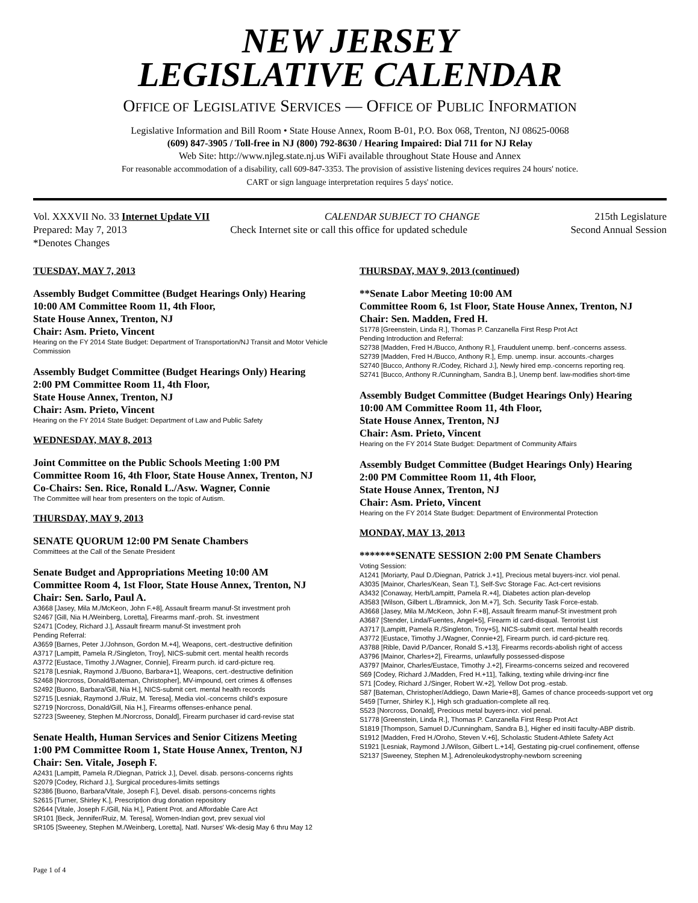NEW JERSEY
LEGISLATIVE CALENDAR
OFFICE OF LEGISLATIVE SERVICES — OFFICE OF PUBLIC INFORMATION
Legislative Information and Bill Room • State House Annex, Room B-01, P.O. Box 068, Trenton, NJ 08625-0068
(609) 847-3905 / Toll-free in NJ (800) 792-8630 / Hearing Impaired: Dial 711 for NJ Relay
Web Site: http://www.njleg.state.nj.us WiFi available throughout State House and Annex
For reasonable accommodation of a disability, call 609-847-3353. The provision of assistive listening devices requires 24 hours' notice.
CART or sign language interpretation requires 5 days' notice.
Vol. XXXVII No. 33 Internet Update VII CALENDAR SUBJECT TO CHANGE 215th Legislature
Prepared: May 7, 2013 Check Internet site or call this office for updated schedule Second Annual Session
*Denotes Changes
TUESDAY, MAY 7, 2013
Assembly Budget Committee (Budget Hearings Only) Hearing
10:00 AM Committee Room 11, 4th Floor,
State House Annex, Trenton, NJ
Chair: Asm. Prieto, Vincent
Hearing on the FY 2014 State Budget: Department of Transportation/NJ Transit and Motor Vehicle Commission
Assembly Budget Committee (Budget Hearings Only) Hearing
2:00 PM Committee Room 11, 4th Floor,
State House Annex, Trenton, NJ
Chair: Asm. Prieto, Vincent
Hearing on the FY 2014 State Budget: Department of Law and Public Safety
WEDNESDAY, MAY 8, 2013
Joint Committee on the Public Schools Meeting 1:00 PM
Committee Room 16, 4th Floor, State House Annex, Trenton, NJ
Co-Chairs: Sen. Rice, Ronald L./Asw. Wagner, Connie
The Committee will hear from presenters on the topic of Autism.
THURSDAY, MAY 9, 2013
SENATE QUORUM 12:00 PM Senate Chambers
Committees at the Call of the Senate President
Senate Budget and Appropriations Meeting 10:00 AM
Committee Room 4, 1st Floor, State House Annex, Trenton, NJ
Chair: Sen. Sarlo, Paul A.
A3668 [Jasey, Mila M./McKeon, John F.+8], Assault firearm manuf-St investment proh
S2467 [Gill, Nia H./Weinberg, Loretta], Firearms manf.-proh. St. investment
S2471 [Codey, Richard J.], Assault firearm manuf-St investment proh
Pending Referral:
A3659 [Barnes, Peter J./Johnson, Gordon M.+4], Weapons, cert.-destructive definition
A3717 [Lampitt, Pamela R./Singleton, Troy], NICS-submit cert. mental health records
A3772 [Eustace, Timothy J./Wagner, Connie], Firearm purch. id card-picture req.
S2178 [Lesniak, Raymond J./Buono, Barbara+1], Weapons, cert.-destructive definition
S2468 [Norcross, Donald/Bateman, Christopher], MV-impound, cert crimes & offenses
S2492 [Buono, Barbara/Gill, Nia H.], NICS-submit cert. mental health records
S2715 [Lesniak, Raymond J./Ruiz, M. Teresa], Media viol.-concerns child's exposure
S2719 [Norcross, Donald/Gill, Nia H.], Firearms offenses-enhance penal.
S2723 [Sweeney, Stephen M./Norcross, Donald], Firearm purchaser id card-revise stat
Senate Health, Human Services and Senior Citizens Meeting
1:00 PM Committee Room 1, State House Annex, Trenton, NJ
Chair: Sen. Vitale, Joseph F.
A2431 [Lampitt, Pamela R./Diegnan, Patrick J.], Devel. disab. persons-concerns rights
S2079 [Codey, Richard J.], Surgical procedures-limits settings
S2386 [Buono, Barbara/Vitale, Joseph F.], Devel. disab. persons-concerns rights
S2615 [Turner, Shirley K.], Prescription drug donation repository
S2644 [Vitale, Joseph F./Gill, Nia H.], Patient Prot. and Affordable Care Act
SR101 [Beck, Jennifer/Ruiz, M. Teresa], Women-Indian govt, prev sexual viol
SR105 [Sweeney, Stephen M./Weinberg, Loretta], Natl. Nurses' Wk-desig May 6 thru May 12
THURSDAY, MAY 9, 2013 (continued)
**Senate Labor Meeting 10:00 AM
Committee Room 6, 1st Floor, State House Annex, Trenton, NJ
Chair: Sen. Madden, Fred H.
S1778 [Greenstein, Linda R.], Thomas P. Canzanella First Resp Prot Act
Pending Introduction and Referral:
S2738 [Madden, Fred H./Bucco, Anthony R.], Fraudulent unemp. benf.-concerns assess.
S2739 [Madden, Fred H./Bucco, Anthony R.], Emp. unemp. insur. accounts.-charges
S2740 [Bucco, Anthony R./Codey, Richard J.], Newly hired emp.-concerns reporting req.
S2741 [Bucco, Anthony R./Cunningham, Sandra B.], Unemp benf. law-modifies short-time
Assembly Budget Committee (Budget Hearings Only) Hearing
10:00 AM Committee Room 11, 4th Floor,
State House Annex, Trenton, NJ
Chair: Asm. Prieto, Vincent
Hearing on the FY 2014 State Budget: Department of Community Affairs
Assembly Budget Committee (Budget Hearings Only) Hearing
2:00 PM Committee Room 11, 4th Floor,
State House Annex, Trenton, NJ
Chair: Asm. Prieto, Vincent
Hearing on the FY 2014 State Budget: Department of Environmental Protection
MONDAY, MAY 13, 2013
*******SENATE SESSION 2:00 PM Senate Chambers
Voting Session:
A1241 [Moriarty, Paul D./Diegnan, Patrick J.+1], Precious metal buyers-incr. viol penal.
A3035 [Mainor, Charles/Kean, Sean T.], Self-Svc Storage Fac. Act-cert revisions
A3432 [Conaway, Herb/Lampitt, Pamela R.+4], Diabetes action plan-develop
A3583 [Wilson, Gilbert L./Bramnick, Jon M.+7], Sch. Security Task Force-estab.
A3668 [Jasey, Mila M./McKeon, John F.+8], Assault firearm manuf-St investment proh
A3687 [Stender, Linda/Fuentes, Angel+5], Firearm id card-disqual. Terrorist List
A3717 [Lampitt, Pamela R./Singleton, Troy+5], NICS-submit cert. mental health records
A3772 [Eustace, Timothy J./Wagner, Connie+2], Firearm purch. id card-picture req.
A3788 [Rible, David P./Dancer, Ronald S.+13], Firearms records-abolish right of access
A3796 [Mainor, Charles+2], Firearms, unlawfully possessed-dispose
A3797 [Mainor, Charles/Eustace, Timothy J.+2], Firearms-concerns seized and recovered
S69 [Codey, Richard J./Madden, Fred H.+11], Talking, texting while driving-incr fine
S71 [Codey, Richard J./Singer, Robert W.+2], Yellow Dot prog.-estab.
S87 [Bateman, Christopher/Addiego, Dawn Marie+8], Games of chance proceeds-support vet org
S459 [Turner, Shirley K.], High sch graduation-complete all req.
S523 [Norcross, Donald], Precious metal buyers-incr. viol penal.
S1778 [Greenstein, Linda R.], Thomas P. Canzanella First Resp Prot Act
S1819 [Thompson, Samuel D./Cunningham, Sandra B.], Higher ed insiti faculty-ABP distrib.
S1912 [Madden, Fred H./Oroho, Steven V.+6], Scholastic Student-Athlete Safety Act
S1921 [Lesniak, Raymond J./Wilson, Gilbert L.+14], Gestating pig-cruel confinement, offense
S2137 [Sweeney, Stephen M.], Adrenoleukodystrophy-newborn screening
Page 1 of 4